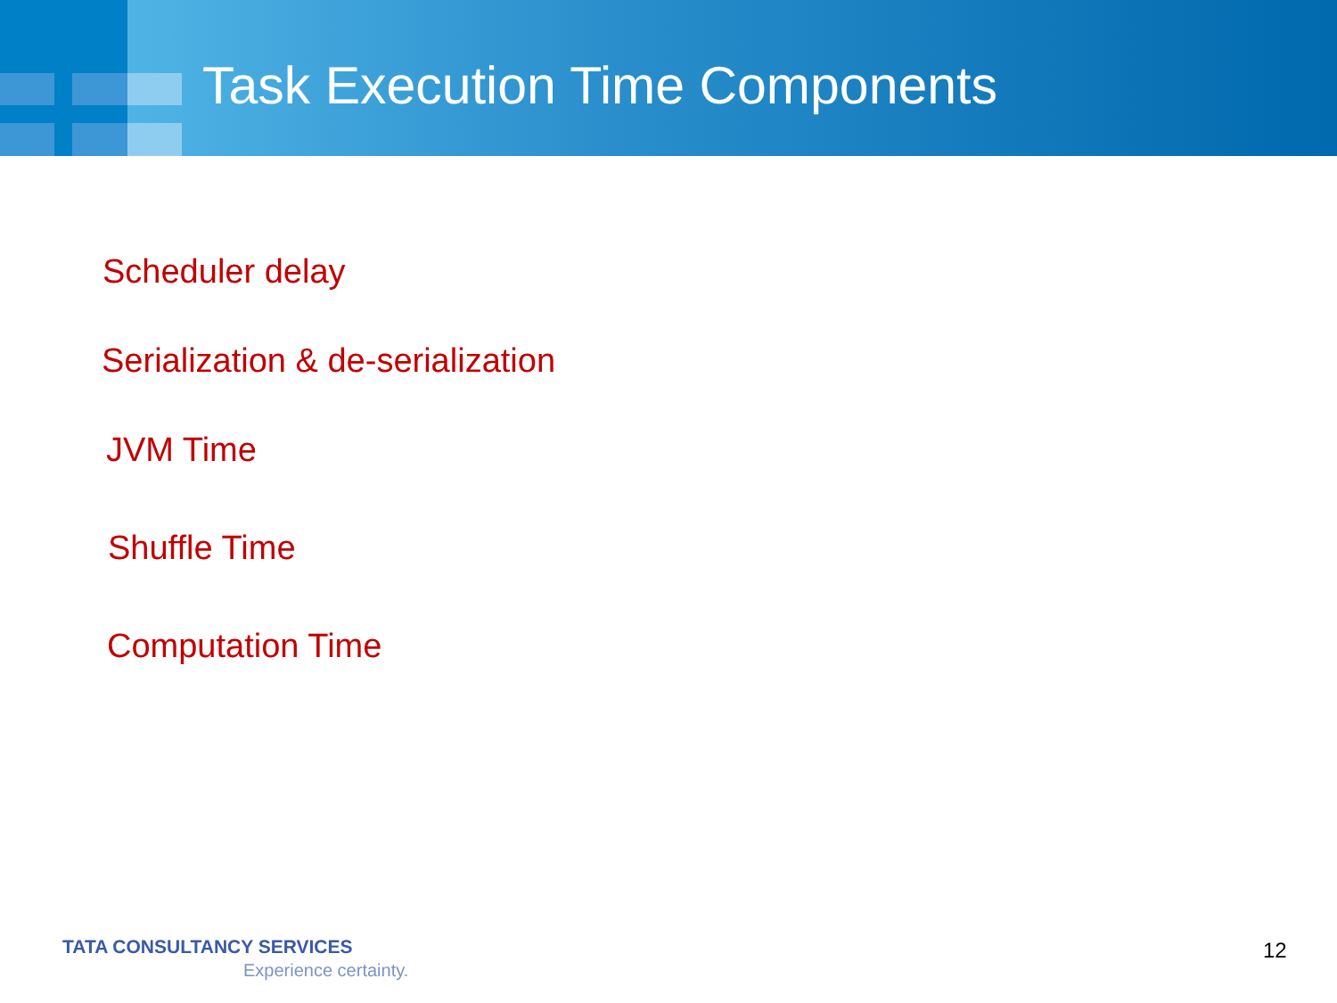Task Execution Time Components
Scheduler delay
Serialization & de-serialization
JVM Time
Shuffle Time
Computation Time
TATA CONSULTANCY SERVICES
Experience certainty.
12